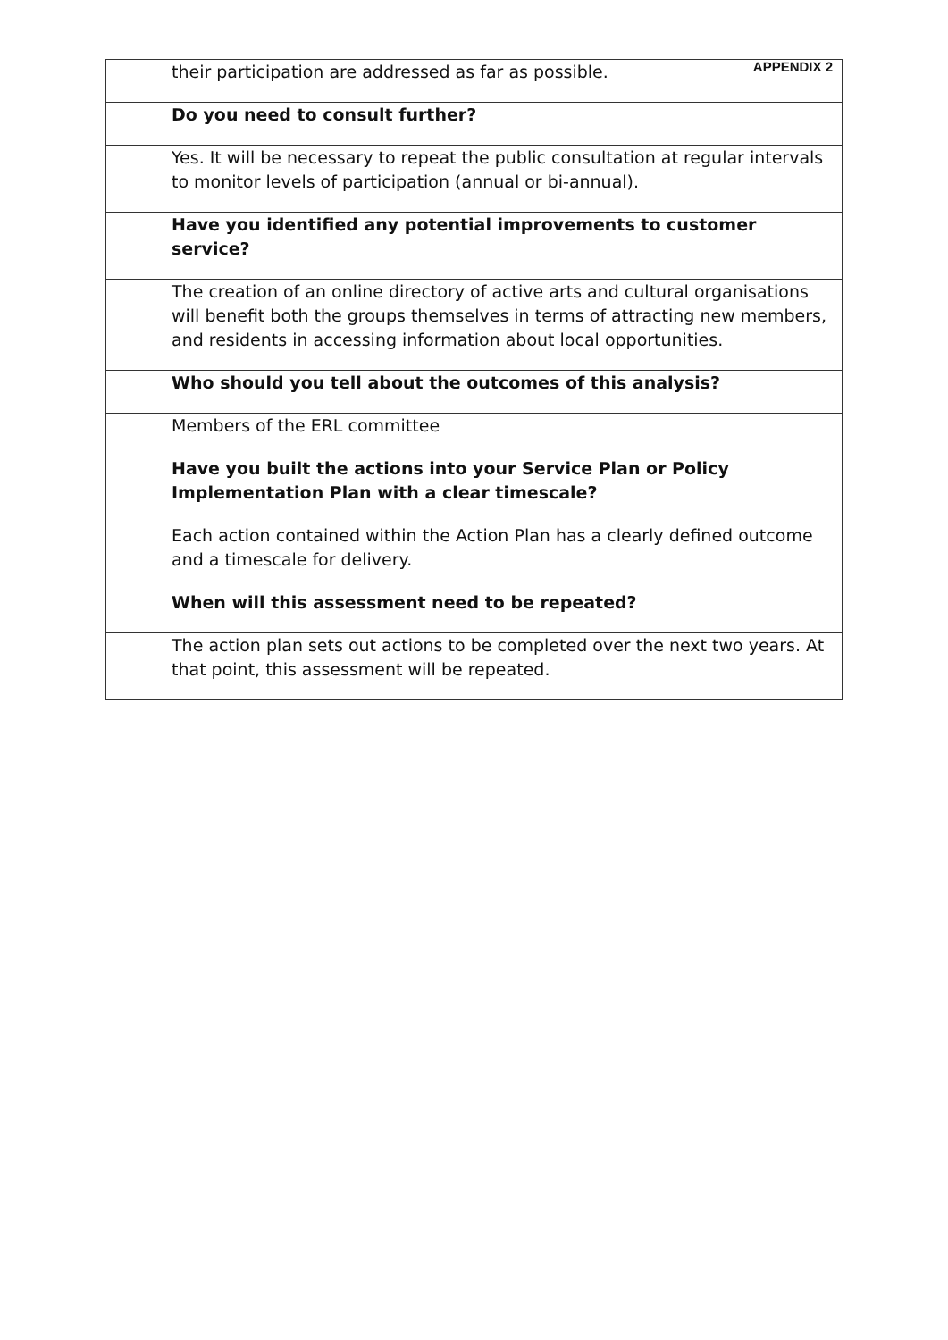APPENDIX 2
| their participation are addressed as far as possible. |
| Do you need to consult further? |
| Yes. It will be necessary to repeat the public consultation at regular intervals to monitor levels of participation (annual or bi-annual). |
| Have you identified any potential improvements to customer service? |
| The creation of an online directory of active arts and cultural organisations will benefit both the groups themselves in terms of attracting new members, and residents in accessing information about local opportunities. |
| Who should you tell about the outcomes of this analysis? |
| Members of the ERL committee |
| Have you built the actions into your Service Plan or Policy Implementation Plan with a clear timescale? |
| Each action contained within the Action Plan has a clearly defined outcome and a timescale for delivery. |
| When will this assessment need to be repeated? |
| The action plan sets out actions to be completed over the next two years. At that point, this assessment will be repeated. |